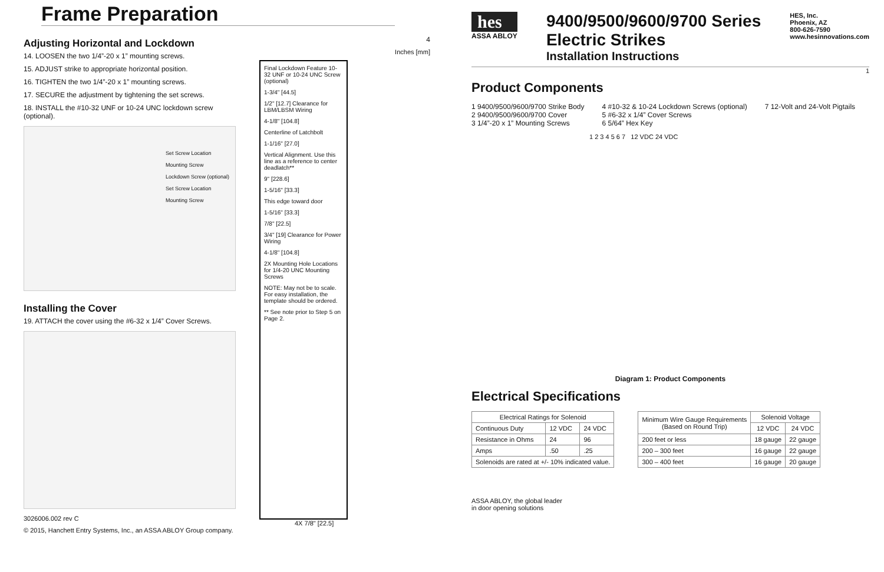Frame Preparation
Adjusting Horizontal and Lockdown
14. LOOSEN the two 1/4”-20 x 1” mounting screws.
15. ADJUST strike to appropriate horizontal position.
16. TIGHTEN the two 1/4”-20 x 1” mounting screws.
17. SECURE the adjustment by tightening the set screws.
18. INSTALL the #10-32 UNF or 10-24 UNC lockdown screw (optional).
Set Screw Location
Mounting Screw
Lockdown Screw (optional)
Set Screw Location
Mounting Screw
Installing the Cover
19. ATTACH the cover using the #6-32 x 1/4” Cover Screws.
3026006.002 rev C
© 2015, Hanchett Entry Systems, Inc., an ASSA ABLOY Group company.
4
Inches [mm]
Final Lockdown Feature 10-32 UNF or 10-24 UNC Screw (optional)
1-3/4" [44.5]
1/2" [12.7] Clearance for LBM/LBSM Wiring
4-1/8" [104.8]
Centerline of Latchbolt
1-1/16" [27.0]
Vertical Alignment. Use this line as a reference to center deadlatch**
9" [228.6]
1-5/16" [33.3]
This edge toward door
1-5/16" [33.3]
7/8" [22.5]
3/4" [19] Clearance for Power Wiring
4-1/8" [104.8]
2X Mounting Hole Locations for 1/4-20 UNC Mounting Screws
NOTE: May not be to scale. For easy installation, the template should be ordered.
** See note prior to Step 5 on Page 2.
4X 7/8" [22.5]
hes
ASSA ABLOY
9400/9500/9600/9700 Series
Electric Strikes
Installation Instructions
HES, Inc.
Phoenix, AZ
800-626-7590
www.hesinnovations.com
1
Product Components
1 9400/9500/9600/9700 Strike Body
2 9400/9500/9600/9700 Cover
3 1/4”-20 x 1” Mounting Screws
4 #10-32 & 10-24 Lockdown Screws (optional)
5 #6-32 x 1/4” Cover Screws
6 5/64” Hex Key
7 12-Volt and 24-Volt Pigtails
1 2 3 4 5 6 7 12 VDC 24 VDC
Diagram 1: Product Components
Electrical Specifications
| Electrical Ratings for Solenoid | | |
| --- | --- | --- |
| Continuous Duty | 12 VDC | 24 VDC |
| Resistance in Ohms | 24 | 96 |
| Amps | .50 | .25 |
| Solenoids are rated at +/- 10% indicated value. | | |
| Minimum Wire Gauge Requirements (Based on Round Trip) | Solenoid Voltage | |
| --- | --- | --- |
| | 12 VDC | 24 VDC |
| 200 feet or less | 18 gauge | 22 gauge |
| 200 – 300 feet | 16 gauge | 22 gauge |
| 300 – 400 feet | 16 gauge | 20 gauge |
ASSA ABLOY, the global leader
in door opening solutions